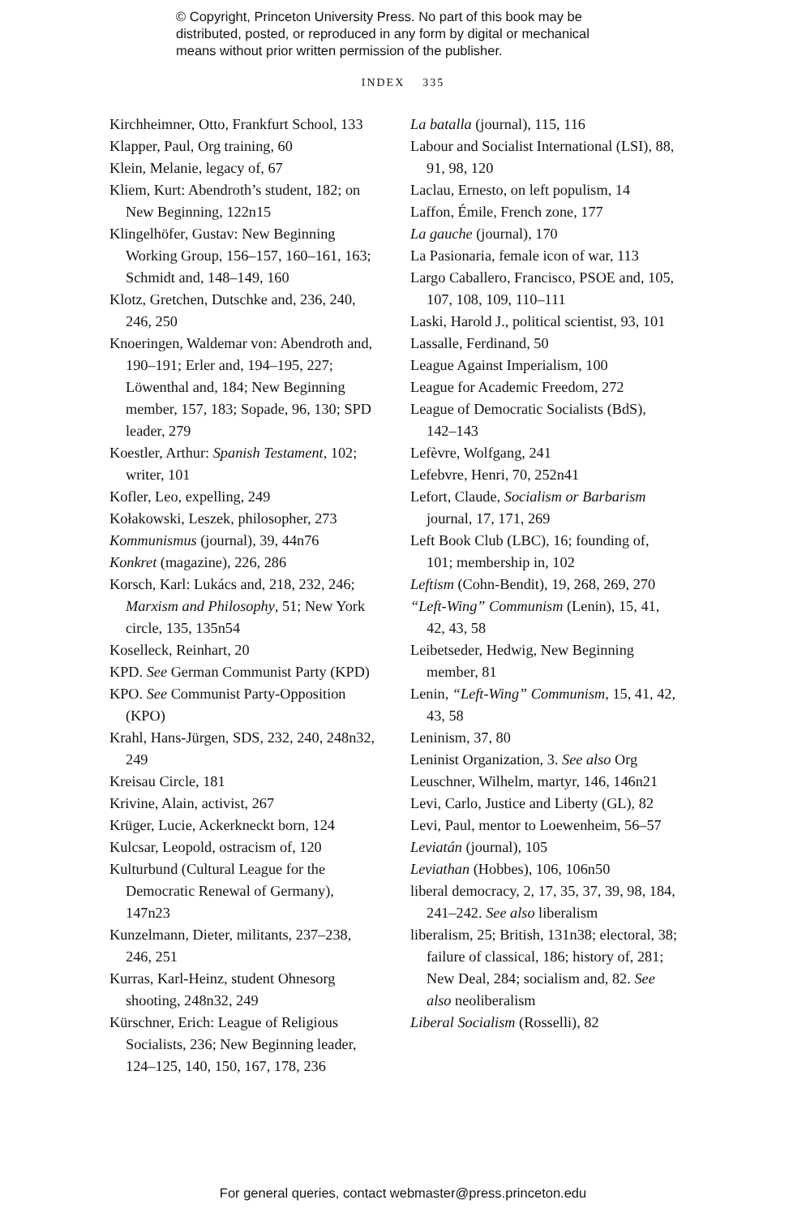© Copyright, Princeton University Press. No part of this book may be
distributed, posted, or reproduced in any form by digital or mechanical
means without prior written permission of the publisher.
INDEX 335
Kirchheimner, Otto, Frankfurt School, 133
Klapper, Paul, Org training, 60
Klein, Melanie, legacy of, 67
Kliem, Kurt: Abendroth’s student, 182; on New Beginning, 122n15
Klingelhöfer, Gustav: New Beginning Working Group, 156–157, 160–161, 163; Schmidt and, 148–149, 160
Klotz, Gretchen, Dutschke and, 236, 240, 246, 250
Knoeringen, Waldemar von: Abendroth and, 190–191; Erler and, 194–195, 227; Löwenthal and, 184; New Beginning member, 157, 183; Sopade, 96, 130; SPD leader, 279
Koestler, Arthur: Spanish Testament, 102; writer, 101
Kofler, Leo, expelling, 249
Kołakowski, Leszek, philosopher, 273
Kommunismus (journal), 39, 44n76
Konkret (magazine), 226, 286
Korsch, Karl: Lukács and, 218, 232, 246; Marxism and Philosophy, 51; New York circle, 135, 135n54
Koselleck, Reinhart, 20
KPD. See German Communist Party (KPD)
KPO. See Communist Party-Opposition (KPO)
Krahl, Hans-Jürgen, SDS, 232, 240, 248n32, 249
Kreisau Circle, 181
Krivine, Alain, activist, 267
Krüger, Lucie, Ackerkneckt born, 124
Kulcsar, Leopold, ostracism of, 120
Kulturbund (Cultural League for the Democratic Renewal of Germany), 147n23
Kunzelmann, Dieter, militants, 237–238, 246, 251
Kurras, Karl-Heinz, student Ohnesorg shooting, 248n32, 249
Kürschner, Erich: League of Religious Socialists, 236; New Beginning leader, 124–125, 140, 150, 167, 178, 236
La batalla (journal), 115, 116
Labour and Socialist International (LSI), 88, 91, 98, 120
Laclau, Ernesto, on left populism, 14
Laffon, Émile, French zone, 177
La gauche (journal), 170
La Pasionaria, female icon of war, 113
Largo Caballero, Francisco, PSOE and, 105, 107, 108, 109, 110–111
Laski, Harold J., political scientist, 93, 101
Lassalle, Ferdinand, 50
League Against Imperialism, 100
League for Academic Freedom, 272
League of Democratic Socialists (BdS), 142–143
Lefèvre, Wolfgang, 241
Lefebvre, Henri, 70, 252n41
Lefort, Claude, Socialism or Barbarism journal, 17, 171, 269
Left Book Club (LBC), 16; founding of, 101; membership in, 102
Leftism (Cohn-Bendit), 19, 268, 269, 270
“Left-Wing” Communism (Lenin), 15, 41, 42, 43, 58
Leibetseder, Hedwig, New Beginning member, 81
Lenin, “Left-Wing” Communism, 15, 41, 42, 43, 58
Leninism, 37, 80
Leninist Organization, 3. See also Org
Leuschner, Wilhelm, martyr, 146, 146n21
Levi, Carlo, Justice and Liberty (GL), 82
Levi, Paul, mentor to Loewenheim, 56–57
Leviatán (journal), 105
Leviathan (Hobbes), 106, 106n50
liberal democracy, 2, 17, 35, 37, 39, 98, 184, 241–242. See also liberalism
liberalism, 25; British, 131n38; electoral, 38; failure of classical, 186; history of, 281; New Deal, 284; socialism and, 82. See also neoliberalism
Liberal Socialism (Rosselli), 82
For general queries, contact webmaster@press.princeton.edu